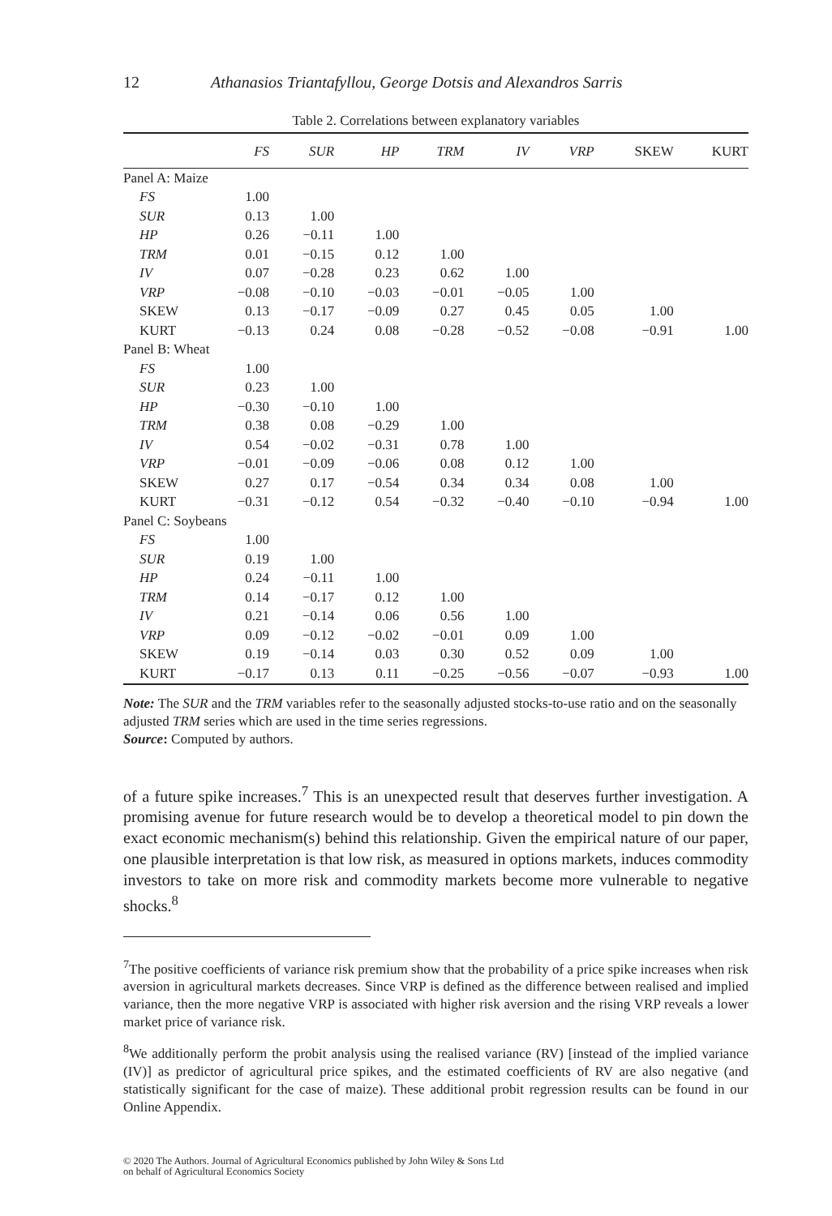12 Athanasios Triantafyllou, George Dotsis and Alexandros Sarris
Table 2. Correlations between explanatory variables
| | FS | SUR | HP | TRM | IV | VRP | SKEW | KURT |
| --- | --- | --- | --- | --- | --- | --- | --- | --- |
| Panel A: Maize | | | | | | | | |
| FS | 1.00 | | | | | | | |
| SUR | 0.13 | 1.00 | | | | | | |
| HP | 0.26 | −0.11 | 1.00 | | | | | |
| TRM | 0.01 | −0.15 | 0.12 | 1.00 | | | | |
| IV | 0.07 | −0.28 | 0.23 | 0.62 | 1.00 | | | |
| VRP | −0.08 | −0.10 | −0.03 | −0.01 | −0.05 | 1.00 | | |
| SKEW | 0.13 | −0.17 | −0.09 | 0.27 | 0.45 | 0.05 | 1.00 | |
| KURT | −0.13 | 0.24 | 0.08 | −0.28 | −0.52 | −0.08 | −0.91 | 1.00 |
| Panel B: Wheat | | | | | | | | |
| FS | 1.00 | | | | | | | |
| SUR | 0.23 | 1.00 | | | | | | |
| HP | −0.30 | −0.10 | 1.00 | | | | | |
| TRM | 0.38 | 0.08 | −0.29 | 1.00 | | | | |
| IV | 0.54 | −0.02 | −0.31 | 0.78 | 1.00 | | | |
| VRP | −0.01 | −0.09 | −0.06 | 0.08 | 0.12 | 1.00 | | |
| SKEW | 0.27 | 0.17 | −0.54 | 0.34 | 0.34 | 0.08 | 1.00 | |
| KURT | −0.31 | −0.12 | 0.54 | −0.32 | −0.40 | −0.10 | −0.94 | 1.00 |
| Panel C: Soybeans | | | | | | | | |
| FS | 1.00 | | | | | | | |
| SUR | 0.19 | 1.00 | | | | | | |
| HP | 0.24 | −0.11 | 1.00 | | | | | |
| TRM | 0.14 | −0.17 | 0.12 | 1.00 | | | | |
| IV | 0.21 | −0.14 | 0.06 | 0.56 | 1.00 | | | |
| VRP | 0.09 | −0.12 | −0.02 | −0.01 | 0.09 | 1.00 | | |
| SKEW | 0.19 | −0.14 | 0.03 | 0.30 | 0.52 | 0.09 | 1.00 | |
| KURT | −0.17 | 0.13 | 0.11 | −0.25 | −0.56 | −0.07 | −0.93 | 1.00 |
Note: The SUR and the TRM variables refer to the seasonally adjusted stocks-to-use ratio and on the seasonally adjusted TRM series which are used in the time series regressions.
Source: Computed by authors.
of a future spike increases.<sup>7</sup> This is an unexpected result that deserves further investigation. A promising avenue for future research would be to develop a theoretical model to pin down the exact economic mechanism(s) behind this relationship. Given the empirical nature of our paper, one plausible interpretation is that low risk, as measured in options markets, induces commodity investors to take on more risk and commodity markets become more vulnerable to negative shocks.<sup>8</sup>
<sup>7</sup> The positive coefficients of variance risk premium show that the probability of a price spike increases when risk aversion in agricultural markets decreases. Since VRP is defined as the difference between realised and implied variance, then the more negative VRP is associated with higher risk aversion and the rising VRP reveals a lower market price of variance risk.
<sup>8</sup> We additionally perform the probit analysis using the realised variance (RV) [instead of the implied variance (IV)] as predictor of agricultural price spikes, and the estimated coefficients of RV are also negative (and statistically significant for the case of maize). These additional probit regression results can be found in our Online Appendix.
© 2020 The Authors. Journal of Agricultural Economics published by John Wiley & Sons Ltd
on behalf of Agricultural Economics Society